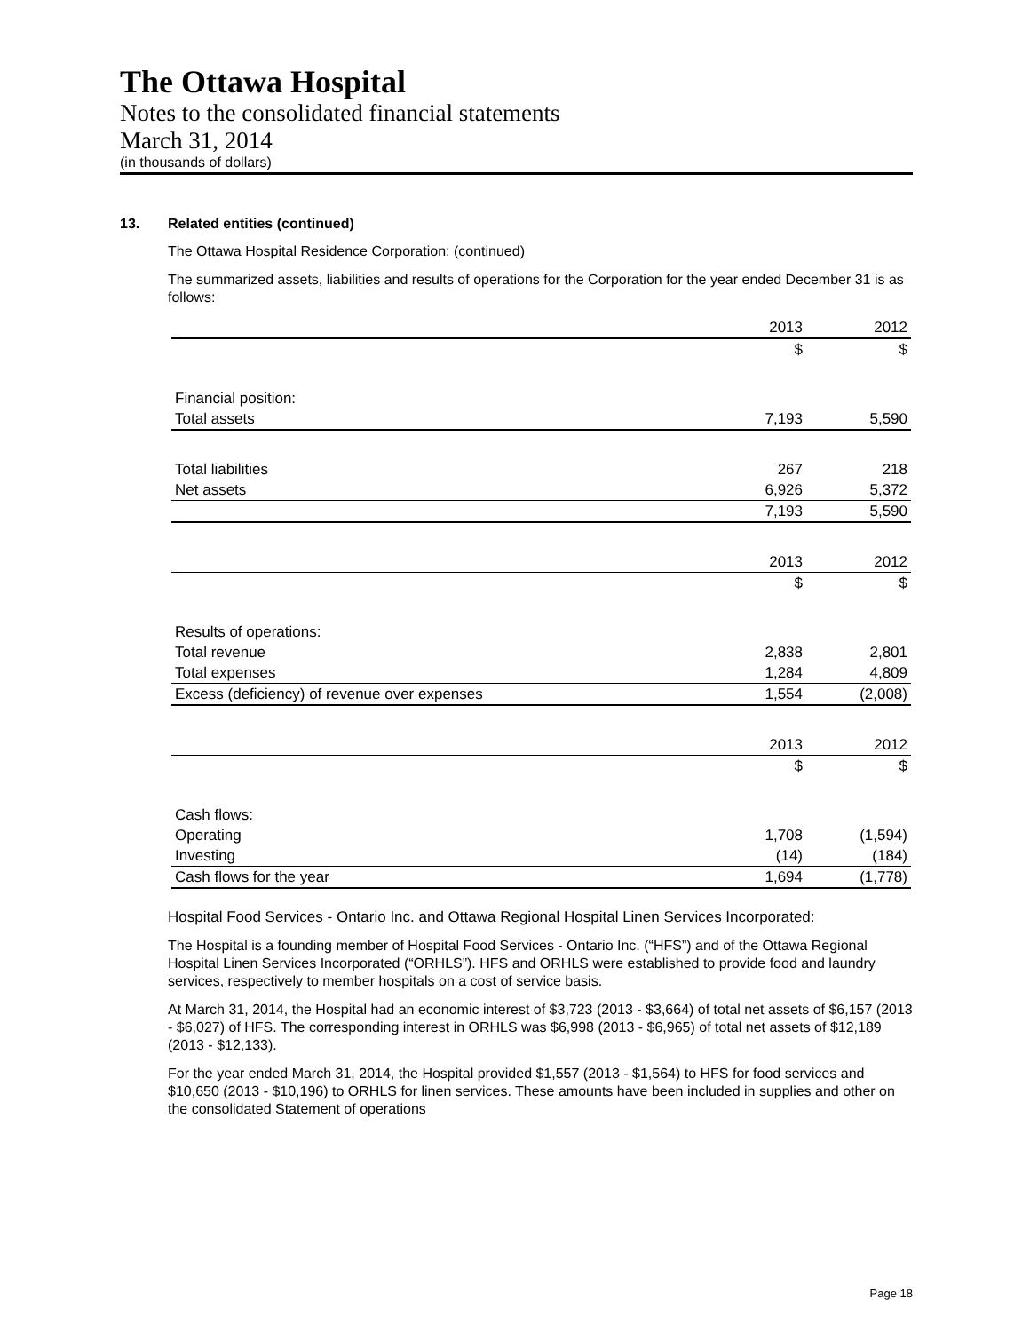The Ottawa Hospital
Notes to the consolidated financial statements
March 31, 2014
(in thousands of dollars)
13. Related entities (continued)
The Ottawa Hospital Residence Corporation: (continued)
The summarized assets, liabilities and results of operations for the Corporation for the year ended December 31 is as follows:
| | 2013 | 2012 |
| | $ | $ |
| Financial position: | | |
| Total assets | 7,193 | 5,590 |
| Total liabilities | 267 | 218 |
| Net assets | 6,926 | 5,372 |
| | 7,193 | 5,590 |
| | 2013 | 2012 |
| | $ | $ |
| Results of operations: | | |
| Total revenue | 2,838 | 2,801 |
| Total expenses | 1,284 | 4,809 |
| Excess (deficiency) of revenue over expenses | 1,554 | (2,008) |
| | 2013 | 2012 |
| | $ | $ |
| Cash flows: | | |
| Operating | 1,708 | (1,594) |
| Investing | (14) | (184) |
| Cash flows for the year | 1,694 | (1,778) |
Hospital Food Services - Ontario Inc. and Ottawa Regional Hospital Linen Services Incorporated:
The Hospital is a founding member of Hospital Food Services - Ontario Inc. (“HFS”) and of the Ottawa Regional Hospital Linen Services Incorporated (“ORHLS”). HFS and ORHLS were established to provide food and laundry services, respectively to member hospitals on a cost of service basis.
At March 31, 2014, the Hospital had an economic interest of $3,723 (2013 - $3,664) of total net assets of $6,157 (2013 - $6,027) of HFS. The corresponding interest in ORHLS was $6,998 (2013 - $6,965) of total net assets of $12,189 (2013 - $12,133).
For the year ended March 31, 2014, the Hospital provided $1,557 (2013 - $1,564) to HFS for food services and $10,650 (2013 - $10,196) to ORHLS for linen services. These amounts have been included in supplies and other on the consolidated Statement of operations
Page 18